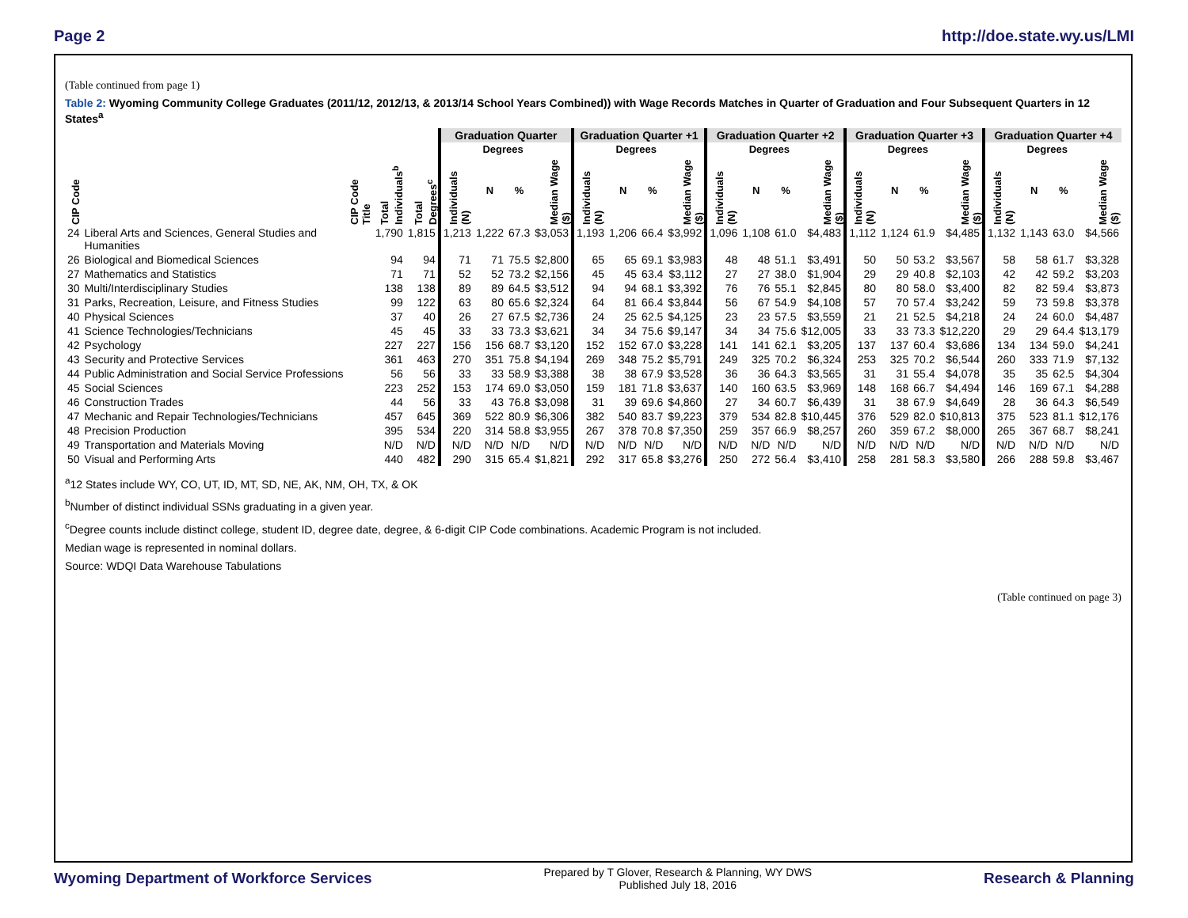Page 2 http://doe.state.wy.us/LMI
(Table continued from page 1)
Table 2: Wyoming Community College Graduates (2011/12, 2012/13, & 2013/14 School Years Combined)) with Wage Records Matches in Quarter of Graduation and Four Subsequent Quarters in 12 States<sup>a</sup>
| | | | | Graduation Quarter | | | | Graduation Quarter +1 | | | | Graduation Quarter +2 | | | | Graduation Quarter +3 | | | | Graduation Quarter +4 | | | |
| --- | --- | --- | --- | --- | --- | --- | --- | --- | --- | --- | --- | --- | --- | --- | --- | --- | --- | --- | --- | --- | --- | --- | --- |
| | | | | | Degrees | | | | Degrees | | | | Degrees | | | | Degrees | | | | Degrees | | |
| CIP Code | CIP Code Title | Total Individuals<sup>b</sup> | Total Degrees<sup>c</sup> | Individuals (N) | N | % | Median Wage ($) | Individuals (N) | N | % | Median Wage ($) | Individuals (N) | N | % | Median Wage ($) | Individuals (N) | N | % | Median Wage ($) | Individuals (N) | N | % | Median Wage ($) |
| 24 | Liberal Arts and Sciences, General Studies and Humanities | 1,790 | 1,815 | 1,213 | 1,222 | 67.3 | $3,053 | 1,193 | 1,206 | 66.4 | $3,992 | 1,096 | 1,108 | 61.0 | $4,483 | 1,112 | 1,124 | 61.9 | $4,485 | 1,132 | 1,143 | 63.0 | $4,566 |
| 26 | Biological and Biomedical Sciences | 94 | 94 | 71 | 71 | 75.5 | $2,800 | 65 | 65 | 69.1 | $3,983 | 48 | 48 | 51.1 | $3,491 | 50 | 50 | 53.2 | $3,567 | 58 | 58 | 61.7 | $3,328 |
| 27 | Mathematics and Statistics | 71 | 71 | 52 | 52 | 73.2 | $2,156 | 45 | 45 | 63.4 | $3,112 | 27 | 27 | 38.0 | $1,904 | 29 | 29 | 40.8 | $2,103 | 42 | 42 | 59.2 | $3,203 |
| 30 | Multi/Interdisciplinary Studies | 138 | 138 | 89 | 89 | 64.5 | $3,512 | 94 | 94 | 68.1 | $3,392 | 76 | 76 | 55.1 | $2,845 | 80 | 80 | 58.0 | $3,400 | 82 | 82 | 59.4 | $3,873 |
| 31 | Parks, Recreation, Leisure, and Fitness Studies | 99 | 122 | 63 | 80 | 65.6 | $2,324 | 64 | 81 | 66.4 | $3,844 | 56 | 67 | 54.9 | $4,108 | 57 | 70 | 57.4 | $3,242 | 59 | 73 | 59.8 | $3,378 |
| 40 | Physical Sciences | 37 | 40 | 26 | 27 | 67.5 | $2,736 | 24 | 25 | 62.5 | $4,125 | 23 | 23 | 57.5 | $3,559 | 21 | 21 | 52.5 | $4,218 | 24 | 24 | 60.0 | $4,487 |
| 41 | Science Technologies/Technicians | 45 | 45 | 33 | 33 | 73.3 | $3,621 | 34 | 34 | 75.6 | $9,147 | 34 | 34 | 75.6 | $12,005 | 33 | 33 | 73.3 | $12,220 | 29 | 29 | 64.4 | $13,179 |
| 42 | Psychology | 227 | 227 | 156 | 156 | 68.7 | $3,120 | 152 | 152 | 67.0 | $3,228 | 141 | 141 | 62.1 | $3,205 | 137 | 137 | 60.4 | $3,686 | 134 | 134 | 59.0 | $4,241 |
| 43 | Security and Protective Services | 361 | 463 | 270 | 351 | 75.8 | $4,194 | 269 | 348 | 75.2 | $5,791 | 249 | 325 | 70.2 | $6,324 | 253 | 325 | 70.2 | $6,544 | 260 | 333 | 71.9 | $7,132 |
| 44 | Public Administration and Social Service Professions | 56 | 56 | 33 | 33 | 58.9 | $3,388 | 38 | 38 | 67.9 | $3,528 | 36 | 36 | 64.3 | $3,565 | 31 | 31 | 55.4 | $4,078 | 35 | 35 | 62.5 | $4,304 |
| 45 | Social Sciences | 223 | 252 | 153 | 174 | 69.0 | $3,050 | 159 | 181 | 71.8 | $3,637 | 140 | 160 | 63.5 | $3,969 | 148 | 168 | 66.7 | $4,494 | 146 | 169 | 67.1 | $4,288 |
| 46 | Construction Trades | 44 | 56 | 33 | 43 | 76.8 | $3,098 | 31 | 39 | 69.6 | $4,860 | 27 | 34 | 60.7 | $6,439 | 31 | 38 | 67.9 | $4,649 | 28 | 36 | 64.3 | $6,549 |
| 47 | Mechanic and Repair Technologies/Technicians | 457 | 645 | 369 | 522 | 80.9 | $6,306 | 382 | 540 | 83.7 | $9,223 | 379 | 534 | 82.8 | $10,445 | 376 | 529 | 82.0 | $10,813 | 375 | 523 | 81.1 | $12,176 |
| 48 | Precision Production | 395 | 534 | 220 | 314 | 58.8 | $3,955 | 267 | 378 | 70.8 | $7,350 | 259 | 357 | 66.9 | $8,257 | 260 | 359 | 67.2 | $8,000 | 265 | 367 | 68.7 | $8,241 |
| 49 | Transportation and Materials Moving | N/D | N/D | N/D | N/D | N/D | N/D | N/D | N/D | N/D | N/D | N/D | N/D | N/D | N/D | N/D | N/D | N/D | N/D | N/D | N/D | N/D | N/D |
| 50 | Visual and Performing Arts | 440 | 482 | 290 | 315 | 65.4 | $1,821 | 292 | 317 | 65.8 | $3,276 | 250 | 272 | 56.4 | $3,410 | 258 | 281 | 58.3 | $3,580 | 266 | 288 | 59.8 | $3,467 |
<sup>a</sup> 12 States include WY, CO, UT, ID, MT, SD, NE, AK, NM, OH, TX, & OK
<sup>b</sup> Number of distinct individual SSNs graduating in a given year.
<sup>c</sup> Degree counts include distinct college, student ID, degree date, degree, & 6-digit CIP Code combinations. Academic Program is not included.
Median wage is represented in nominal dollars.
Source: WDQI Data Warehouse Tabulations
(Table continued on page 3)
Wyoming Department of Workforce Services Prepared by T Glover, Research & Planning, WY DWS
Published July 18, 2016 Research & Planning